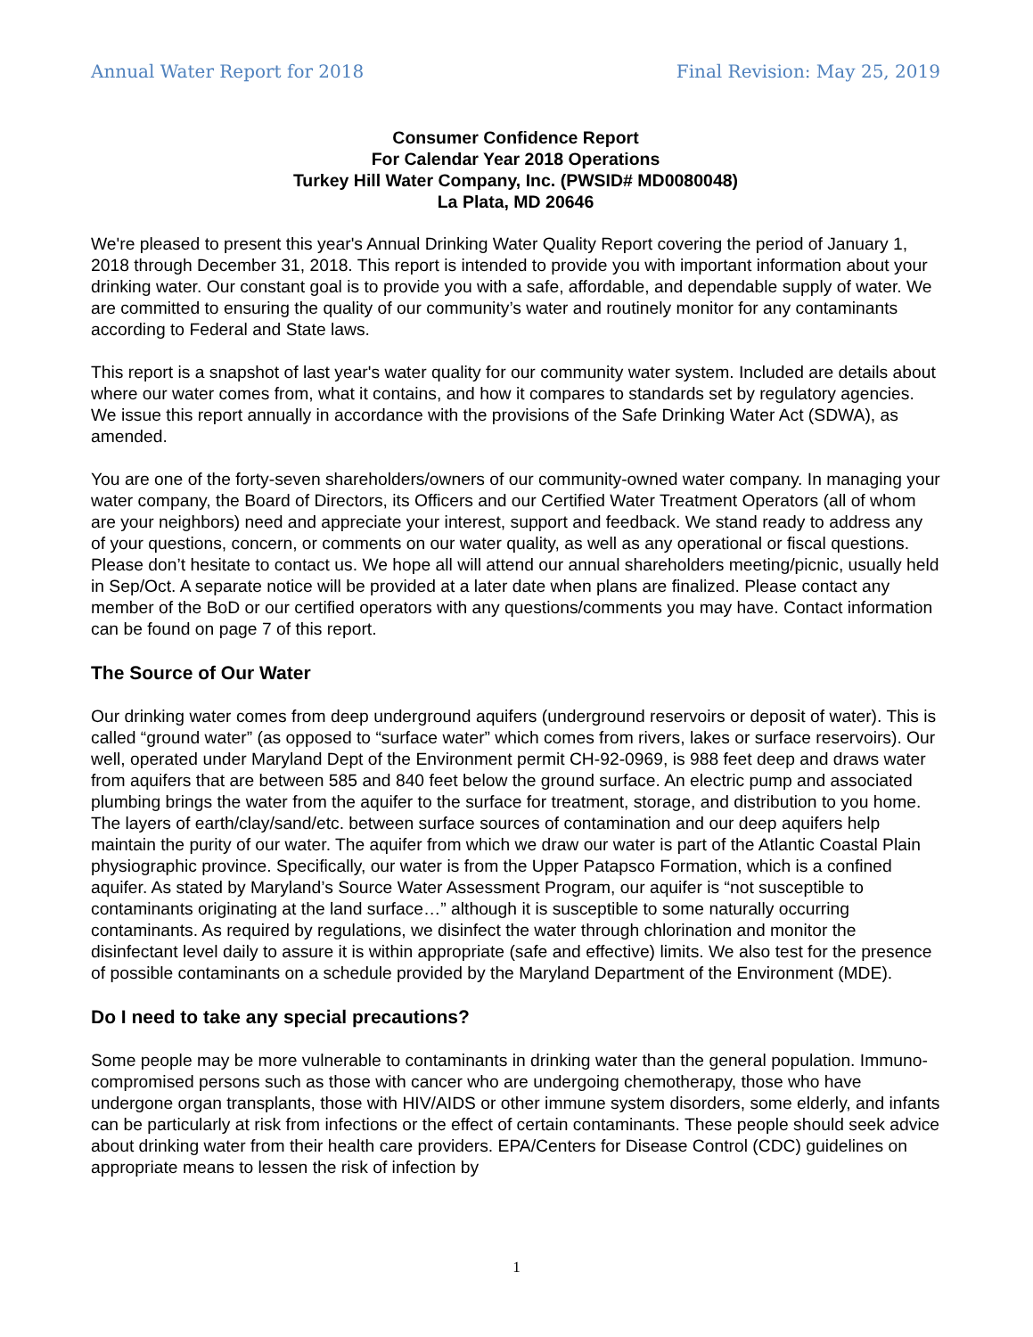Annual Water Report for 2018 Final Revision: May 25, 2019
Consumer Confidence Report
For Calendar Year 2018 Operations
Turkey Hill Water Company, Inc. (PWSID# MD0080048)
La Plata, MD 20646
We're pleased to present this year's Annual Drinking Water Quality Report covering the period of January 1, 2018 through December 31, 2018. This report is intended to provide you with important information about your drinking water. Our constant goal is to provide you with a safe, affordable, and dependable supply of water. We are committed to ensuring the quality of our community’s water and routinely monitor for any contaminants according to Federal and State laws.
This report is a snapshot of last year's water quality for our community water system. Included are details about where our water comes from, what it contains, and how it compares to standards set by regulatory agencies. We issue this report annually in accordance with the provisions of the Safe Drinking Water Act (SDWA), as amended.
You are one of the forty-seven shareholders/owners of our community-owned water company. In managing your water company, the Board of Directors, its Officers and our Certified Water Treatment Operators (all of whom are your neighbors) need and appreciate your interest, support and feedback. We stand ready to address any of your questions, concern, or comments on our water quality, as well as any operational or fiscal questions. Please don’t hesitate to contact us. We hope all will attend our annual shareholders meeting/picnic, usually held in Sep/Oct. A separate notice will be provided at a later date when plans are finalized. Please contact any member of the BoD or our certified operators with any questions/comments you may have. Contact information can be found on page 7 of this report.
The Source of Our Water
Our drinking water comes from deep underground aquifers (underground reservoirs or deposit of water). This is called “ground water” (as opposed to “surface water” which comes from rivers, lakes or surface reservoirs). Our well, operated under Maryland Dept of the Environment permit CH-92-0969, is 988 feet deep and draws water from aquifers that are between 585 and 840 feet below the ground surface. An electric pump and associated plumbing brings the water from the aquifer to the surface for treatment, storage, and distribution to you home. The layers of earth/clay/sand/etc. between surface sources of contamination and our deep aquifers help maintain the purity of our water. The aquifer from which we draw our water is part of the Atlantic Coastal Plain physiographic province. Specifically, our water is from the Upper Patapsco Formation, which is a confined aquifer. As stated by Maryland’s Source Water Assessment Program, our aquifer is “not susceptible to contaminants originating at the land surface…” although it is susceptible to some naturally occurring contaminants. As required by regulations, we disinfect the water through chlorination and monitor the disinfectant level daily to assure it is within appropriate (safe and effective) limits. We also test for the presence of possible contaminants on a schedule provided by the Maryland Department of the Environment (MDE).
Do I need to take any special precautions?
Some people may be more vulnerable to contaminants in drinking water than the general population. Immuno-compromised persons such as those with cancer who are undergoing chemotherapy, those who have undergone organ transplants, those with HIV/AIDS or other immune system disorders, some elderly, and infants can be particularly at risk from infections or the effect of certain contaminants. These people should seek advice about drinking water from their health care providers. EPA/Centers for Disease Control (CDC) guidelines on appropriate means to lessen the risk of infection by
1